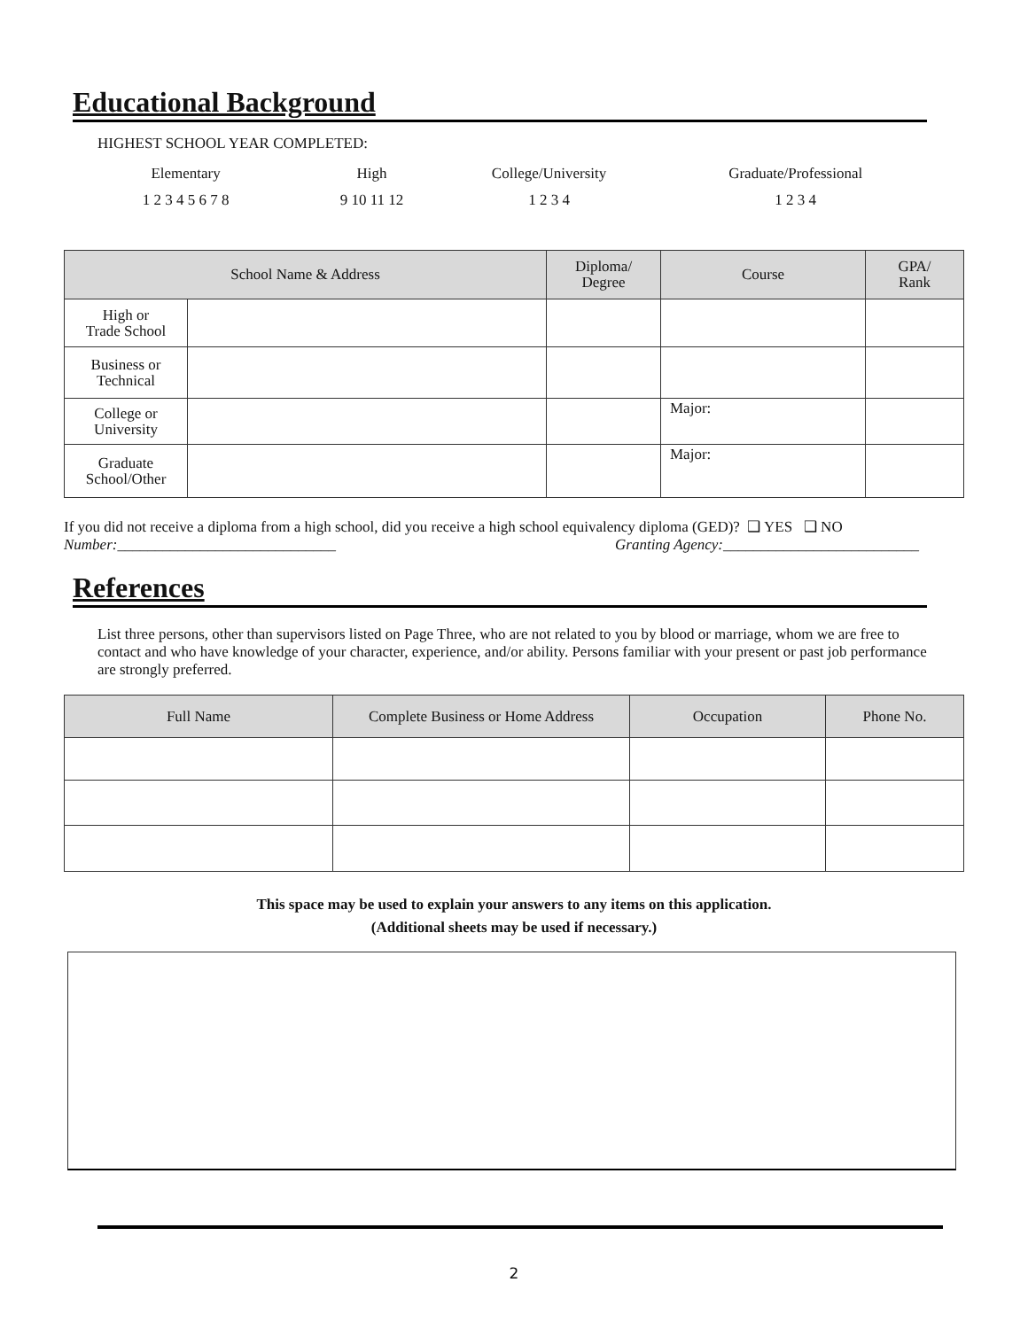Educational Background
HIGHEST SCHOOL YEAR COMPLETED:
Elementary High College/University
Graduate/Professional
1 2 3 4 5 6 7 8 9 10 11 12 1 2 3 4 1 2 3 4
| School Name & Address | | Diploma/ Degree | Course | GPA/ Rank |
| --- | --- | --- | --- | --- |
| High or Trade School | | | | |
| Business or Technical | | | | |
| College or University | | | Major: | |
| Graduate School/Other | | | Major: | |
If you did not receive a diploma from a high school, did you receive a high school equivalency diploma (GED)? ❑ YES ❑ NO
Number:_____________________________ Granting Agency:__________________________
References
List three persons, other than supervisors listed on Page Three, who are not related to you by blood or marriage, whom we are free to contact and who have knowledge of your character, experience, and/or ability. Persons familiar with your present or past job performance are strongly preferred.
| Full Name | Complete Business or Home Address | Occupation | Phone No. |
| --- | --- | --- | --- |
This space may be used to explain your answers to any items on this application.
(Additional sheets may be used if necessary.)
2